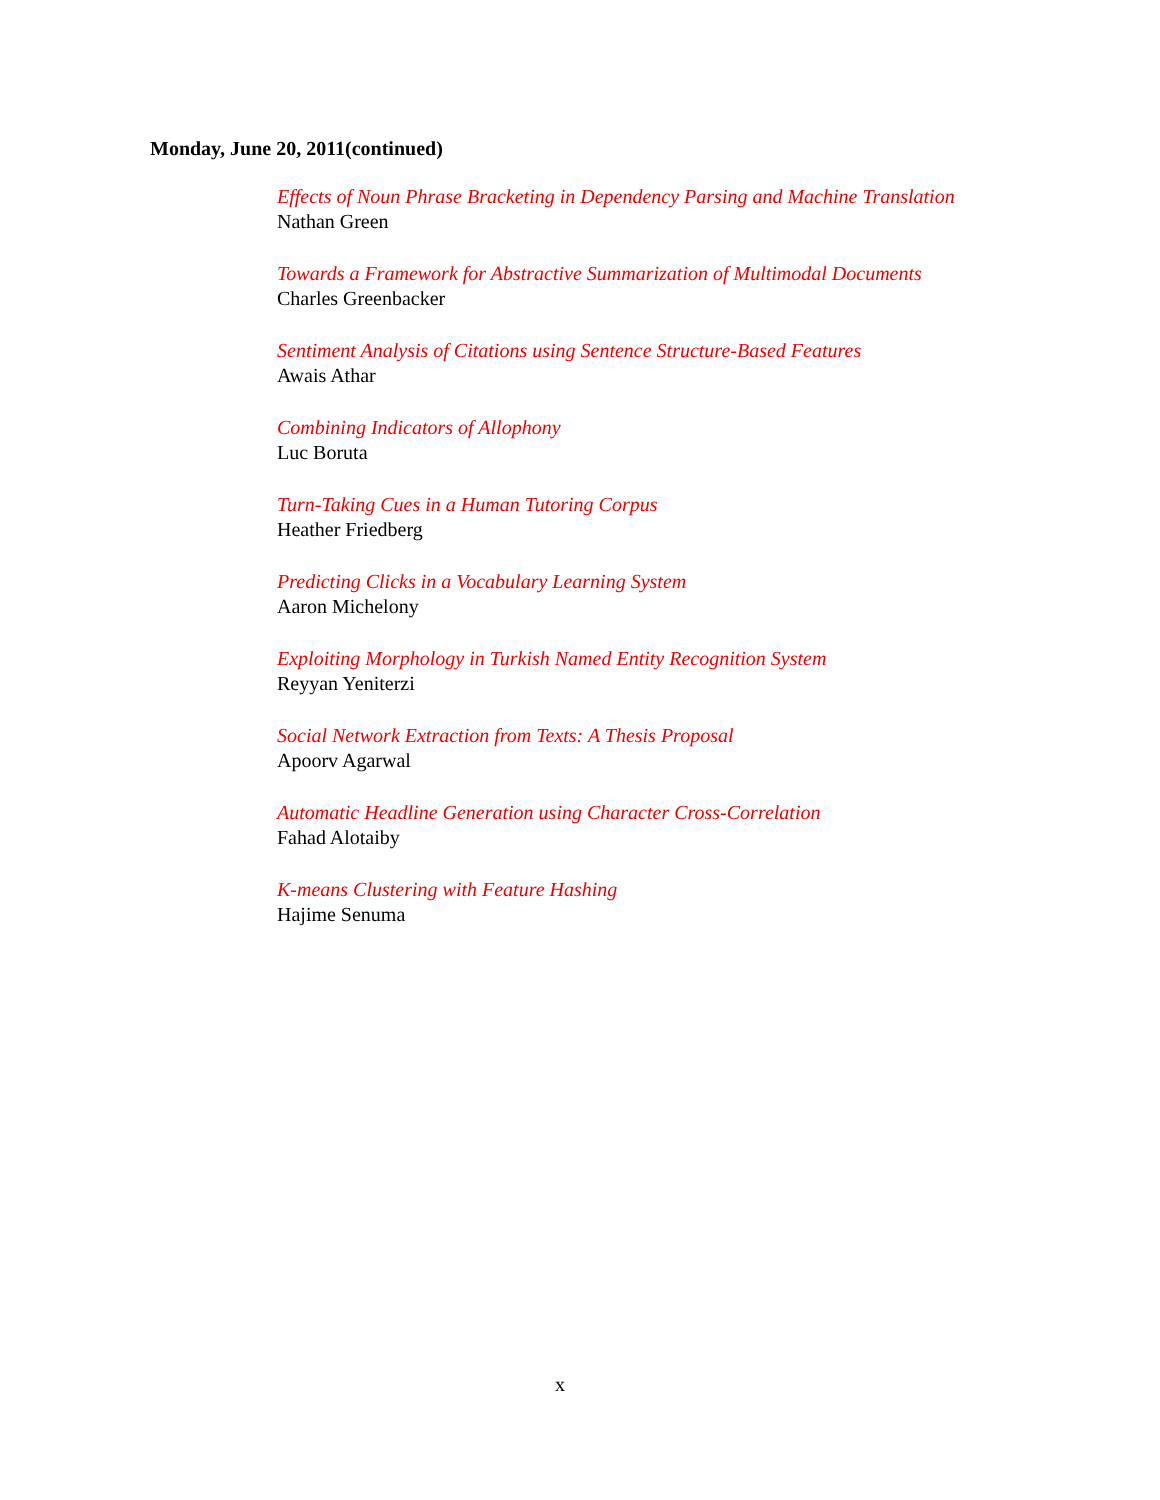Monday, June 20, 2011(continued)
Effects of Noun Phrase Bracketing in Dependency Parsing and Machine Translation
Nathan Green
Towards a Framework for Abstractive Summarization of Multimodal Documents
Charles Greenbacker
Sentiment Analysis of Citations using Sentence Structure-Based Features
Awais Athar
Combining Indicators of Allophony
Luc Boruta
Turn-Taking Cues in a Human Tutoring Corpus
Heather Friedberg
Predicting Clicks in a Vocabulary Learning System
Aaron Michelony
Exploiting Morphology in Turkish Named Entity Recognition System
Reyyan Yeniterzi
Social Network Extraction from Texts: A Thesis Proposal
Apoorv Agarwal
Automatic Headline Generation using Character Cross-Correlation
Fahad Alotaiby
K-means Clustering with Feature Hashing
Hajime Senuma
x